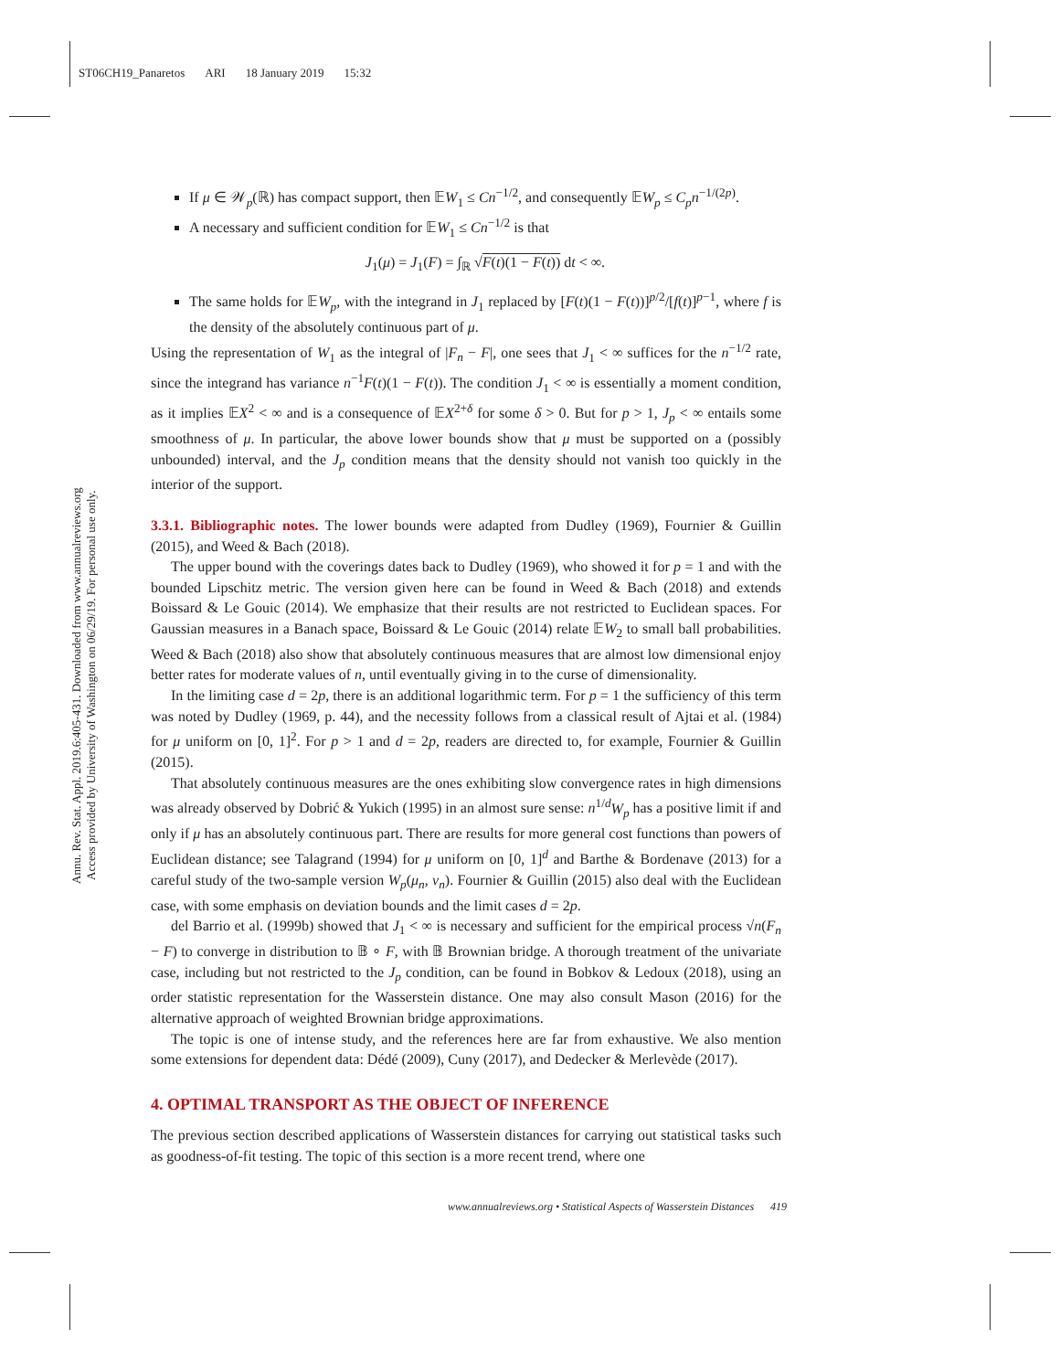ST06CH19_Panaretos ARI 18 January 2019 15:32
Annu. Rev. Stat. Appl. 2019.6:405-431. Downloaded from www.annualreviews.org
Access provided by University of Washington on 06/29/19. For personal use only.
If μ ∈ 𝒲<sub>p</sub>(ℝ) has compact support, then 𝔼W<sub>1</sub> ≤ Cn<sup>−1/2</sup>, and consequently 𝔼W<sub>p</sub> ≤ C<sub>p</sub>n<sup>−1/(2p)</sup>.
A necessary and sufficient condition for 𝔼W<sub>1</sub> ≤ Cn<sup>−1/2</sup> is that
J<sub>1</sub>(μ) = J<sub>1</sub>(F) = ∫<sub>ℝ</sub> √F(t)(1 − F(t)) dt < ∞.
The same holds for 𝔼W<sub>p</sub>, with the integrand in J<sub>1</sub> replaced by [F(t)(1 − F(t))]<sup>p/2</sup>/[f(t)]<sup>p−1</sup>, where f is the density of the absolutely continuous part of μ.
Using the representation of W<sub>1</sub> as the integral of |F<sub>n</sub> − F|, one sees that J<sub>1</sub> < ∞ suffices for the n<sup>−1/2</sup> rate, since the integrand has variance n<sup>−1</sup>F(t)(1 − F(t)). The condition J<sub>1</sub> < ∞ is essentially a moment condition, as it implies 𝔼X<sup>2</sup> < ∞ and is a consequence of 𝔼X<sup>2+δ</sup> for some δ > 0. But for p > 1, J<sub>p</sub> < ∞ entails some smoothness of μ. In particular, the above lower bounds show that μ must be supported on a (possibly unbounded) interval, and the J<sub>p</sub> condition means that the density should not vanish too quickly in the interior of the support.
3.3.1. Bibliographic notes.
The lower bounds were adapted from Dudley (1969), Fournier & Guillin (2015), and Weed & Bach (2018).
The upper bound with the coverings dates back to Dudley (1969), who showed it for p = 1 and with the bounded Lipschitz metric. The version given here can be found in Weed & Bach (2018) and extends Boissard & Le Gouic (2014). We emphasize that their results are not restricted to Euclidean spaces. For Gaussian measures in a Banach space, Boissard & Le Gouic (2014) relate 𝔼W<sub>2</sub> to small ball probabilities. Weed & Bach (2018) also show that absolutely continuous measures that are almost low dimensional enjoy better rates for moderate values of n, until eventually giving in to the curse of dimensionality.
In the limiting case d = 2p, there is an additional logarithmic term. For p = 1 the sufficiency of this term was noted by Dudley (1969, p. 44), and the necessity follows from a classical result of Ajtai et al. (1984) for μ uniform on [0, 1]<sup>2</sup>. For p > 1 and d = 2p, readers are directed to, for example, Fournier & Guillin (2015).
That absolutely continuous measures are the ones exhibiting slow convergence rates in high dimensions was already observed by Dobrić & Yukich (1995) in an almost sure sense: n<sup>1/d</sup>W<sub>p</sub> has a positive limit if and only if μ has an absolutely continuous part. There are results for more general cost functions than powers of Euclidean distance; see Talagrand (1994) for μ uniform on [0, 1]<sup>d</sup> and Barthe & Bordenave (2013) for a careful study of the two-sample version W<sub>p</sub>(μ<sub>n</sub>, ν<sub>n</sub>). Fournier & Guillin (2015) also deal with the Euclidean case, with some emphasis on deviation bounds and the limit cases d = 2p.
del Barrio et al. (1999b) showed that J<sub>1</sub> < ∞ is necessary and sufficient for the empirical process √n(F<sub>n</sub> − F) to converge in distribution to 𝔹 ∘ F, with 𝔹 Brownian bridge. A thorough treatment of the univariate case, including but not restricted to the J<sub>p</sub> condition, can be found in Bobkov & Ledoux (2018), using an order statistic representation for the Wasserstein distance. One may also consult Mason (2016) for the alternative approach of weighted Brownian bridge approximations.
The topic is one of intense study, and the references here are far from exhaustive. We also mention some extensions for dependent data: Dédé (2009), Cuny (2017), and Dedecker & Merlevède (2017).
4. OPTIMAL TRANSPORT AS THE OBJECT OF INFERENCE
The previous section described applications of Wasserstein distances for carrying out statistical tasks such as goodness-of-fit testing. The topic of this section is a more recent trend, where one
www.annualreviews.org • Statistical Aspects of Wasserstein Distances 419